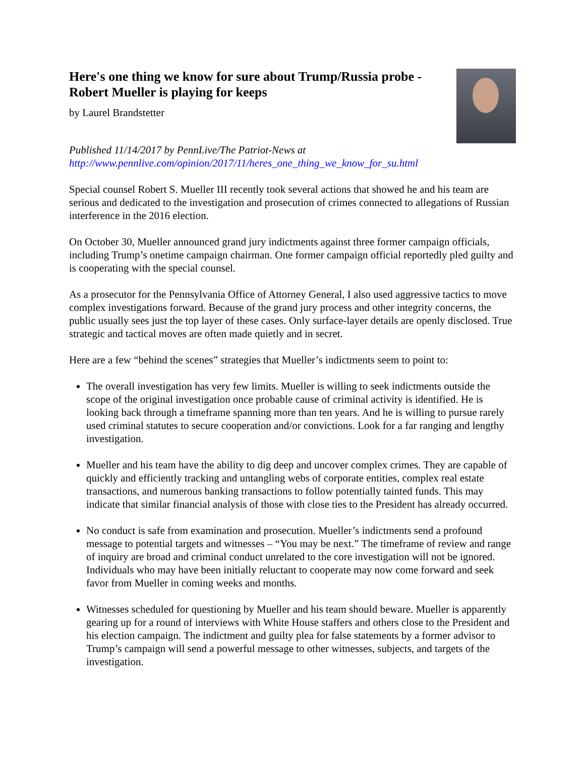Here's one thing we know for sure about Trump/Russia probe - Robert Mueller is playing for keeps
by Laurel Brandstetter
Published 11/14/2017 by PennLive/The Patriot-News at
http://www.pennlive.com/opinion/2017/11/heres_one_thing_we_know_for_su.html
Special counsel Robert S. Mueller III recently took several actions that showed he and his team are serious and dedicated to the investigation and prosecution of crimes connected to allegations of Russian interference in the 2016 election.
On October 30, Mueller announced grand jury indictments against three former campaign officials, including Trump’s onetime campaign chairman. One former campaign official reportedly pled guilty and is cooperating with the special counsel.
As a prosecutor for the Pennsylvania Office of Attorney General, I also used aggressive tactics to move complex investigations forward. Because of the grand jury process and other integrity concerns, the public usually sees just the top layer of these cases. Only surface-layer details are openly disclosed. True strategic and tactical moves are often made quietly and in secret.
Here are a few “behind the scenes” strategies that Mueller’s indictments seem to point to:
The overall investigation has very few limits. Mueller is willing to seek indictments outside the scope of the original investigation once probable cause of criminal activity is identified. He is looking back through a timeframe spanning more than ten years. And he is willing to pursue rarely used criminal statutes to secure cooperation and/or convictions. Look for a far ranging and lengthy investigation.
Mueller and his team have the ability to dig deep and uncover complex crimes. They are capable of quickly and efficiently tracking and untangling webs of corporate entities, complex real estate transactions, and numerous banking transactions to follow potentially tainted funds. This may indicate that similar financial analysis of those with close ties to the President has already occurred.
No conduct is safe from examination and prosecution. Mueller’s indictments send a profound message to potential targets and witnesses – “You may be next.” The timeframe of review and range of inquiry are broad and criminal conduct unrelated to the core investigation will not be ignored. Individuals who may have been initially reluctant to cooperate may now come forward and seek favor from Mueller in coming weeks and months.
Witnesses scheduled for questioning by Mueller and his team should beware. Mueller is apparently gearing up for a round of interviews with White House staffers and others close to the President and his election campaign. The indictment and guilty plea for false statements by a former advisor to Trump’s campaign will send a powerful message to other witnesses, subjects, and targets of the investigation.